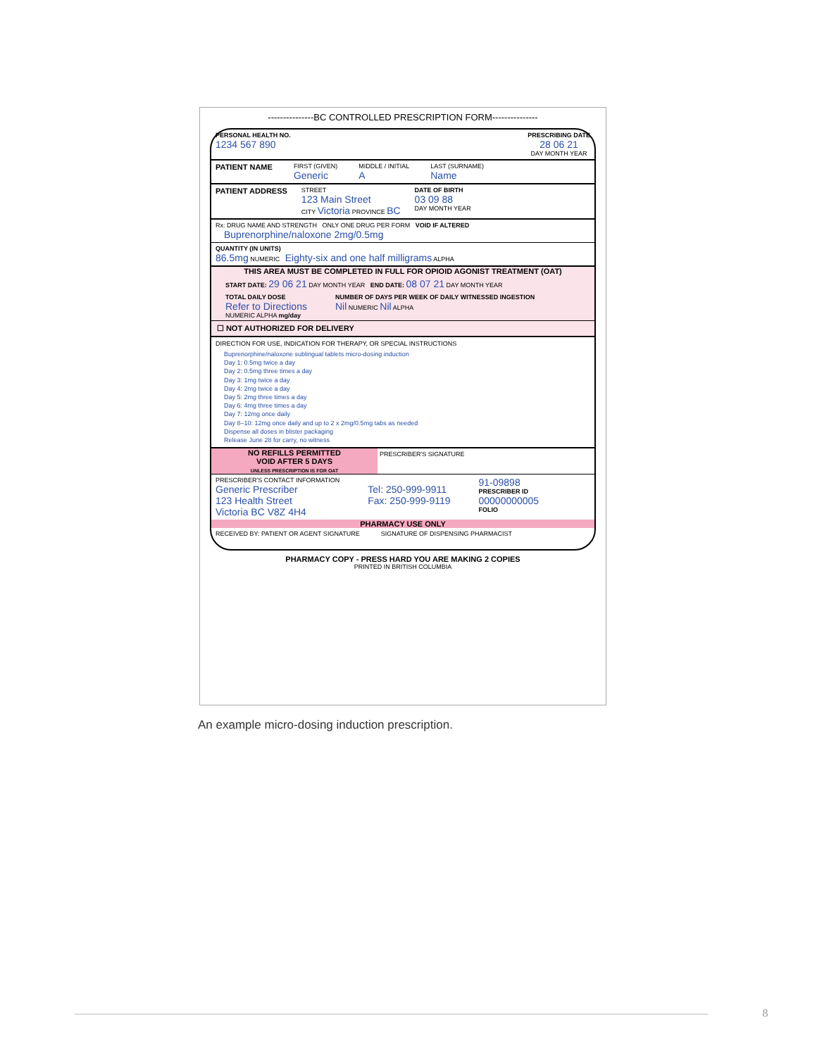---------------BC CONTROLLED PRESCRIPTION FORM---------------
PERSONAL HEALTH NO.
1234 567 890
PRESCRIBING DATE
28 06 21
DAY MONTH YEAR
PATIENT NAME
FIRST (GIVEN)
Generic
MIDDLE / INITIAL
A
LAST (SURNAME)
Name
PATIENT ADDRESS
STREET
123 Main Street
CITY Victoria PROVINCE BC
DATE OF BIRTH
03 09 88
DAY MONTH YEAR
Rx: DRUG NAME AND STRENGTH ONLY ONE DRUG PER FORM VOID IF ALTERED
Buprenorphine/naloxone 2mg/0.5mg
QUANTITY (IN UNITS)
86.5mg NUMERIC Eighty-six and one half milligrams ALPHA
THIS AREA MUST BE COMPLETED IN FULL FOR OPIOID AGONIST TREATMENT (OAT)
START DATE: 29 06 21 DAY MONTH YEAR END DATE: 08 07 21 DAY MONTH YEAR
TOTAL DAILY DOSE
Refer to Directions
NUMERIC ALPHA mg/day
NUMBER OF DAYS PER WEEK OF DAILY WITNESSED INGESTION
Nil NUMERIC Nil ALPHA
☐ NOT AUTHORIZED FOR DELIVERY
DIRECTION FOR USE, INDICATION FOR THERAPY, OR SPECIAL INSTRUCTIONS
Buprenorphine/naloxone sublingual tablets micro-dosing induction
Day 1: 0.5mg twice a day
Day 2: 0.5mg three times a day
Day 3: 1mg twice a day
Day 4: 2mg twice a day
Day 5: 2mg three times a day
Day 6: 4mg three times a day
Day 7: 12mg once daily
Day 8–10: 12mg once daily and up to 2 x 2mg/0.5mg tabs as needed
Dispense all doses in blister packaging
Release June 28 for carry, no witness
NO REFILLS PERMITTED
VOID AFTER 5 DAYS
UNLESS PRESCRIPTION IS FOR OAT
PRESCRIBER'S SIGNATURE
PRESCRIBER'S CONTACT INFORMATION
Generic Prescriber
123 Health Street
Victoria BC V8Z 4H4
Tel: 250-999-9911
Fax: 250-999-9119
91-09898
PRESCRIBER ID
00000000005
FOLIO
PHARMACY USE ONLY
RECEIVED BY: PATIENT OR AGENT SIGNATURE SIGNATURE OF DISPENSING PHARMACIST
PHARMACY COPY - PRESS HARD YOU ARE MAKING 2 COPIES
PRINTED IN BRITISH COLUMBIA
An example micro-dosing induction prescription.
8